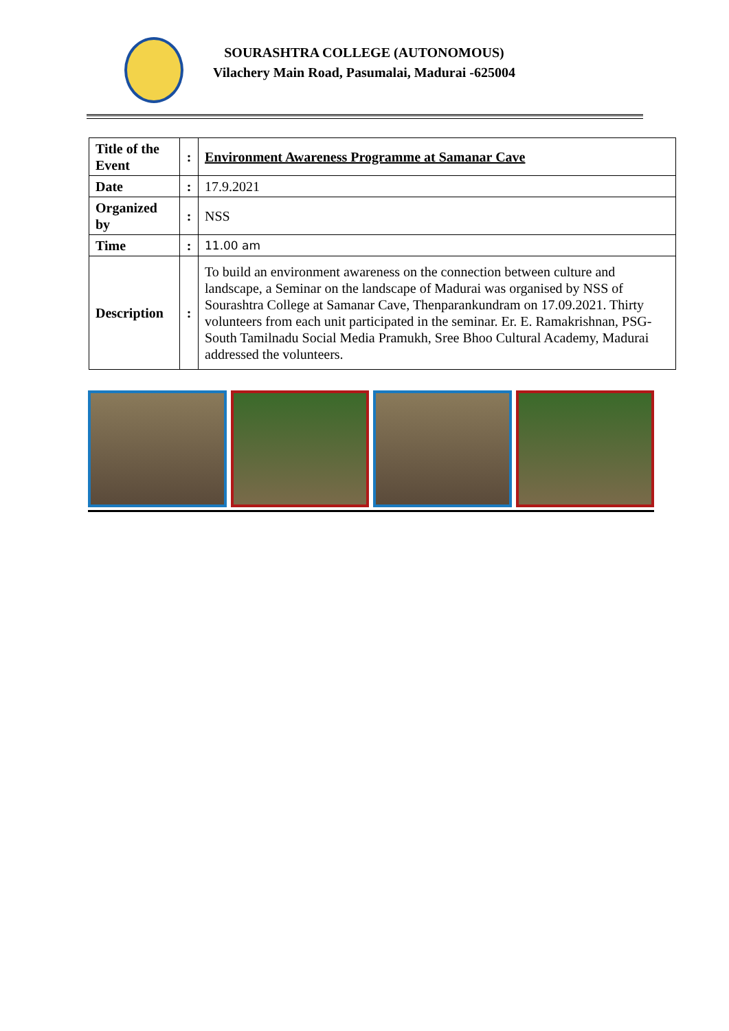SOURASHTRA COLLEGE (AUTONOMOUS)
Vilachery Main Road, Pasumalai, Madurai -625004
| Title of the Event | : | Environment Awareness Programme at Samanar Cave |
| Date | : | 17.9.2021 |
| Organized by | : | NSS |
| Time | : | 11.00 am |
| Description | : | To build an environment awareness on the connection between culture and landscape, a Seminar on the landscape of Madurai was organised by NSS of Sourashtra College at Samanar Cave, Thenparankundram on 17.09.2021. Thirty volunteers from each unit participated in the seminar. Er. E. Ramakrishnan, PSG- South Tamilnadu Social Media Pramukh, Sree Bhoo Cultural Academy, Madurai addressed the volunteers. |